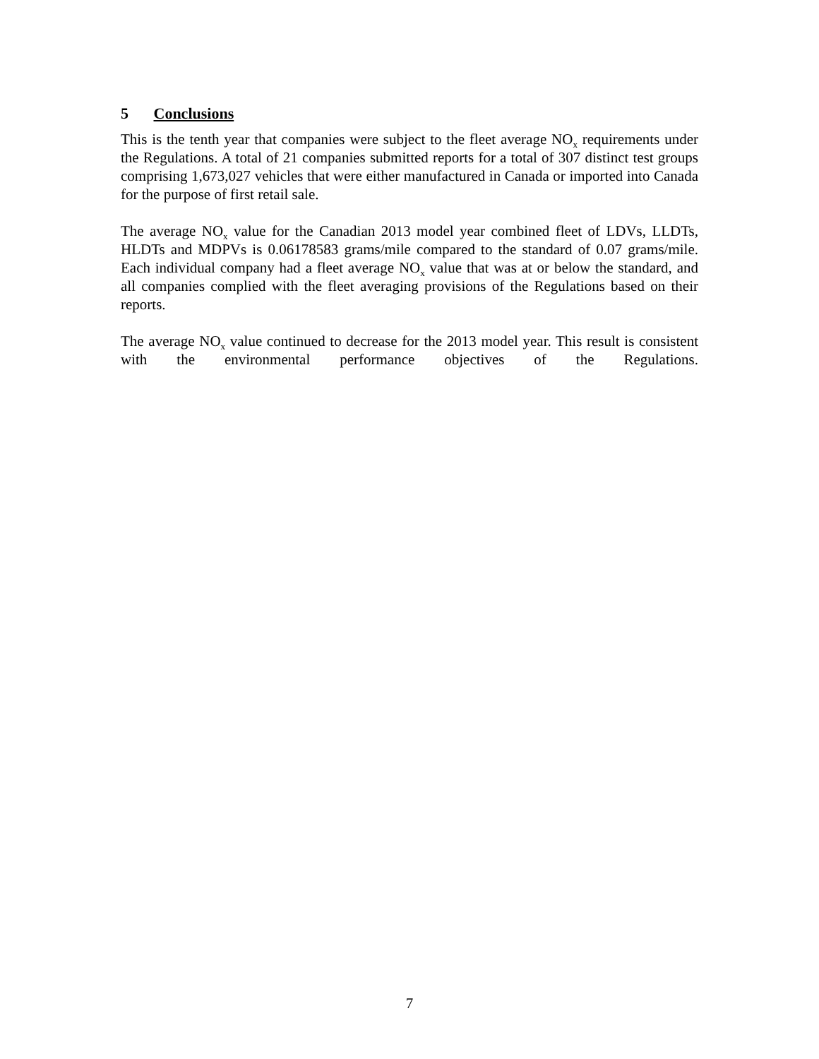5 Conclusions
This is the tenth year that companies were subject to the fleet average NO<sub>x</sub> requirements under the Regulations. A total of 21 companies submitted reports for a total of 307 distinct test groups comprising 1,673,027 vehicles that were either manufactured in Canada or imported into Canada for the purpose of first retail sale.
The average NO<sub>x</sub> value for the Canadian 2013 model year combined fleet of LDVs, LLDTs, HLDTs and MDPVs is 0.06178583 grams/mile compared to the standard of 0.07 grams/mile. Each individual company had a fleet average NO<sub>x</sub> value that was at or below the standard, and all companies complied with the fleet averaging provisions of the Regulations based on their reports.
The average NO<sub>x</sub> value continued to decrease for the 2013 model year. This result is consistent with the environmental performance objectives of the Regulations.
7